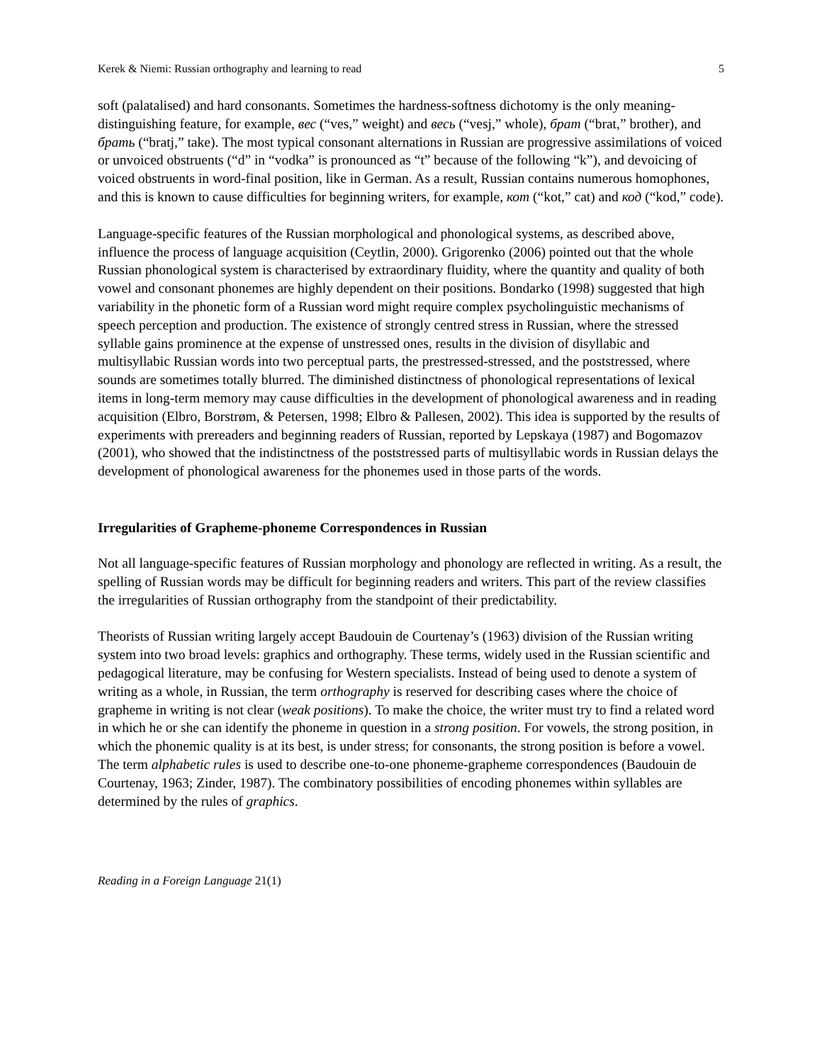Kerek & Niemi: Russian orthography and learning to read 5
soft (palatalised) and hard consonants. Sometimes the hardness-softness dichotomy is the only meaning-distinguishing feature, for example, вес (“ves,” weight) and весь (“vesj,” whole), брат (“brat,” brother), and брать (“bratj,” take). The most typical consonant alternations in Russian are progressive assimilations of voiced or unvoiced obstruents (“d” in “vodka” is pronounced as “t” because of the following “k”), and devoicing of voiced obstruents in word-final position, like in German. As a result, Russian contains numerous homophones, and this is known to cause difficulties for beginning writers, for example, кот (“kot,” cat) and код (“kod,” code).
Language-specific features of the Russian morphological and phonological systems, as described above, influence the process of language acquisition (Ceytlin, 2000). Grigorenko (2006) pointed out that the whole Russian phonological system is characterised by extraordinary fluidity, where the quantity and quality of both vowel and consonant phonemes are highly dependent on their positions. Bondarko (1998) suggested that high variability in the phonetic form of a Russian word might require complex psycholinguistic mechanisms of speech perception and production. The existence of strongly centred stress in Russian, where the stressed syllable gains prominence at the expense of unstressed ones, results in the division of disyllabic and multisyllabic Russian words into two perceptual parts, the prestressed-stressed, and the poststressed, where sounds are sometimes totally blurred. The diminished distinctness of phonological representations of lexical items in long-term memory may cause difficulties in the development of phonological awareness and in reading acquisition (Elbro, Borstrøm, & Petersen, 1998; Elbro & Pallesen, 2002). This idea is supported by the results of experiments with prereaders and beginning readers of Russian, reported by Lepskaya (1987) and Bogomazov (2001), who showed that the indistinctness of the poststressed parts of multisyllabic words in Russian delays the development of phonological awareness for the phonemes used in those parts of the words.
Irregularities of Grapheme-phoneme Correspondences in Russian
Not all language-specific features of Russian morphology and phonology are reflected in writing. As a result, the spelling of Russian words may be difficult for beginning readers and writers. This part of the review classifies the irregularities of Russian orthography from the standpoint of their predictability.
Theorists of Russian writing largely accept Baudouin de Courtenay’s (1963) division of the Russian writing system into two broad levels: graphics and orthography. These terms, widely used in the Russian scientific and pedagogical literature, may be confusing for Western specialists. Instead of being used to denote a system of writing as a whole, in Russian, the term orthography is reserved for describing cases where the choice of grapheme in writing is not clear (weak positions). To make the choice, the writer must try to find a related word in which he or she can identify the phoneme in question in a strong position. For vowels, the strong position, in which the phonemic quality is at its best, is under stress; for consonants, the strong position is before a vowel. The term alphabetic rules is used to describe one-to-one phoneme-grapheme correspondences (Baudouin de Courtenay, 1963; Zinder, 1987). The combinatory possibilities of encoding phonemes within syllables are determined by the rules of graphics.
Reading in a Foreign Language 21(1)